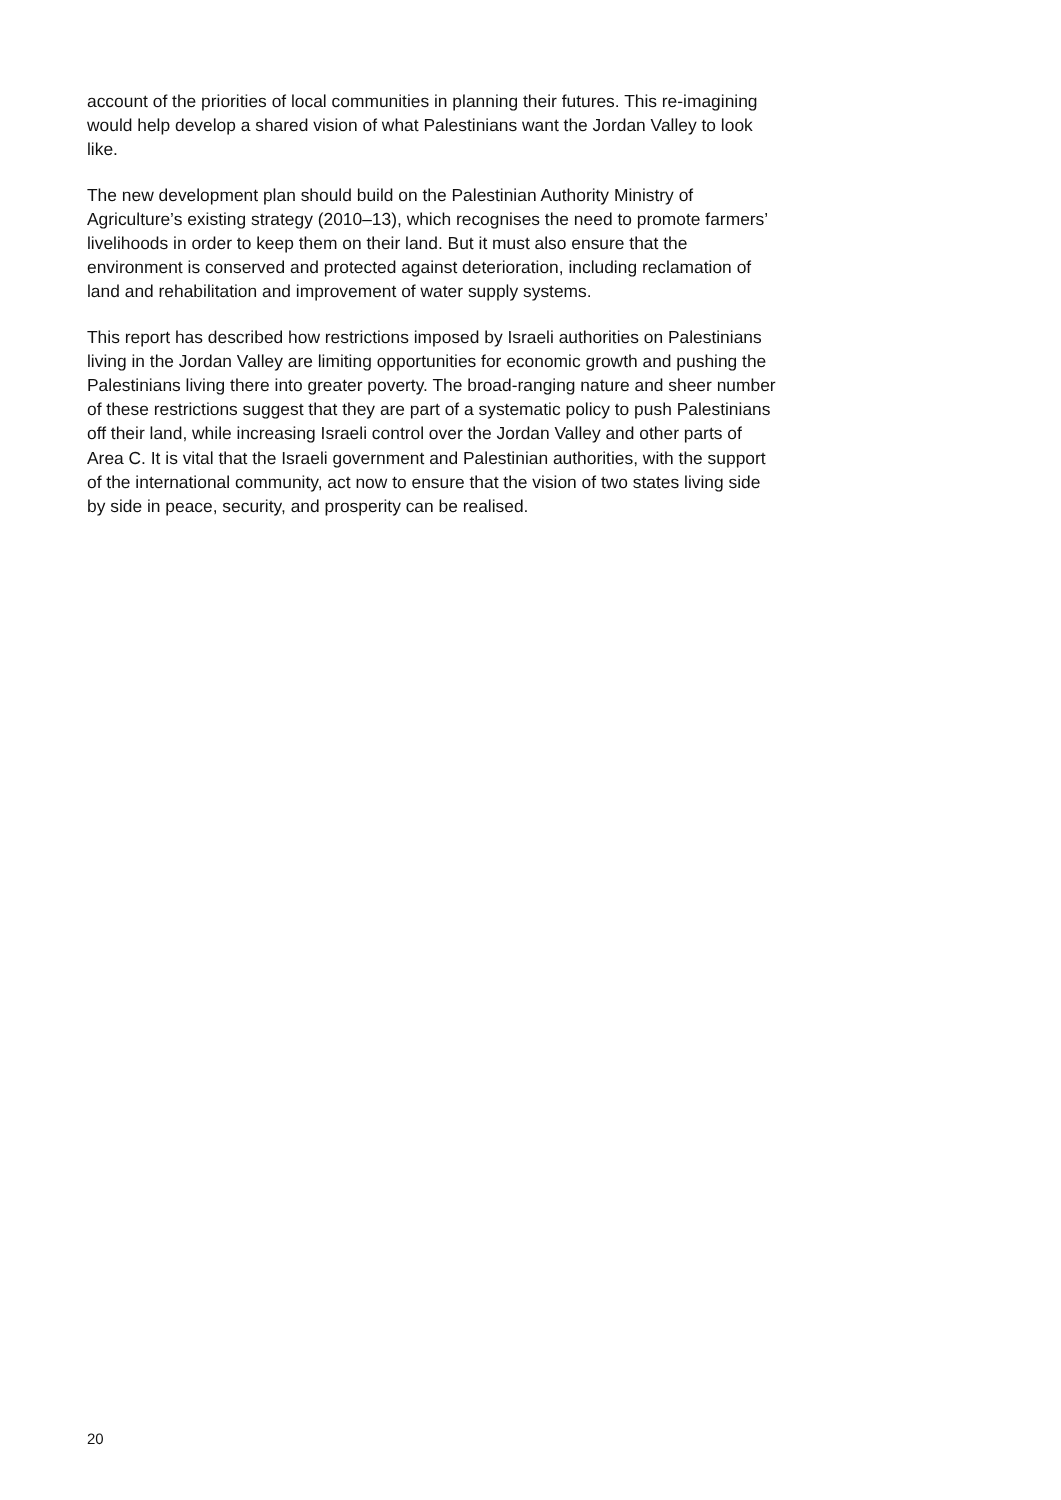account of the priorities of local communities in planning their futures. This re-imagining would help develop a shared vision of what Palestinians want the Jordan Valley to look like.
The new development plan should build on the Palestinian Authority Ministry of Agriculture’s existing strategy (2010–13), which recognises the need to promote farmers’ livelihoods in order to keep them on their land. But it must also ensure that the environment is conserved and protected against deterioration, including reclamation of land and rehabilitation and improvement of water supply systems.
This report has described how restrictions imposed by Israeli authorities on Palestinians living in the Jordan Valley are limiting opportunities for economic growth and pushing the Palestinians living there into greater poverty. The broad-ranging nature and sheer number of these restrictions suggest that they are part of a systematic policy to push Palestinians off their land, while increasing Israeli control over the Jordan Valley and other parts of Area C. It is vital that the Israeli government and Palestinian authorities, with the support of the international community, act now to ensure that the vision of two states living side by side in peace, security, and prosperity can be realised.
20